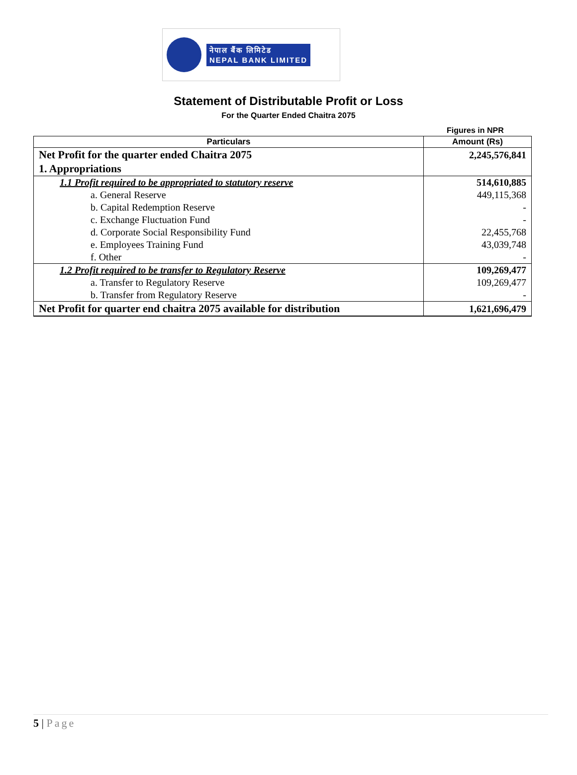नेपाल बैंक लिमिटेड
NEPAL BANK LIMITED
Statement of Distributable Profit or Loss
For the Quarter Ended Chaitra 2075
Figures in NPR
| Particulars | Amount (Rs) |
| --- | --- |
| Net Profit for the quarter ended Chaitra 2075 | 2,245,576,841 |
| 1. Appropriations | |
| 1.1 Profit required to be appropriated to statutory reserve | 514,610,885 |
| a. General Reserve | 449,115,368 |
| b. Capital Redemption Reserve | - |
| c. Exchange Fluctuation Fund | - |
| d. Corporate Social Responsibility Fund | 22,455,768 |
| e. Employees Training Fund | 43,039,748 |
| f. Other | - |
| 1.2 Profit required to be transfer to Regulatory Reserve | 109,269,477 |
| a. Transfer to Regulatory Reserve | 109,269,477 |
| b. Transfer from Regulatory Reserve | - |
| Net Profit for quarter end chaitra 2075 available for distribution | 1,621,696,479 |
5 | Page